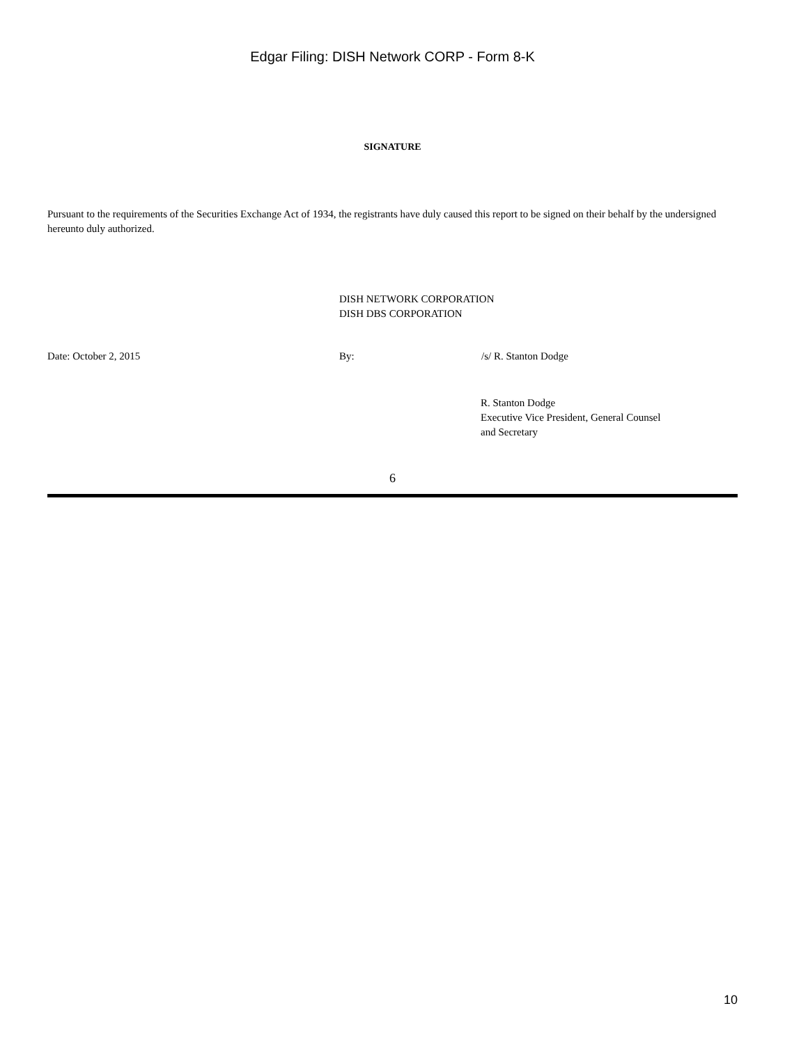Edgar Filing: DISH Network CORP - Form 8-K
SIGNATURE
Pursuant to the requirements of the Securities Exchange Act of 1934, the registrants have duly caused this report to be signed on their behalf by the undersigned hereunto duly authorized.
DISH NETWORK CORPORATION
DISH DBS CORPORATION
Date: October 2, 2015 By: /s/ R. Stanton Dodge
R. Stanton Dodge
Executive Vice President, General Counsel and Secretary
6
10